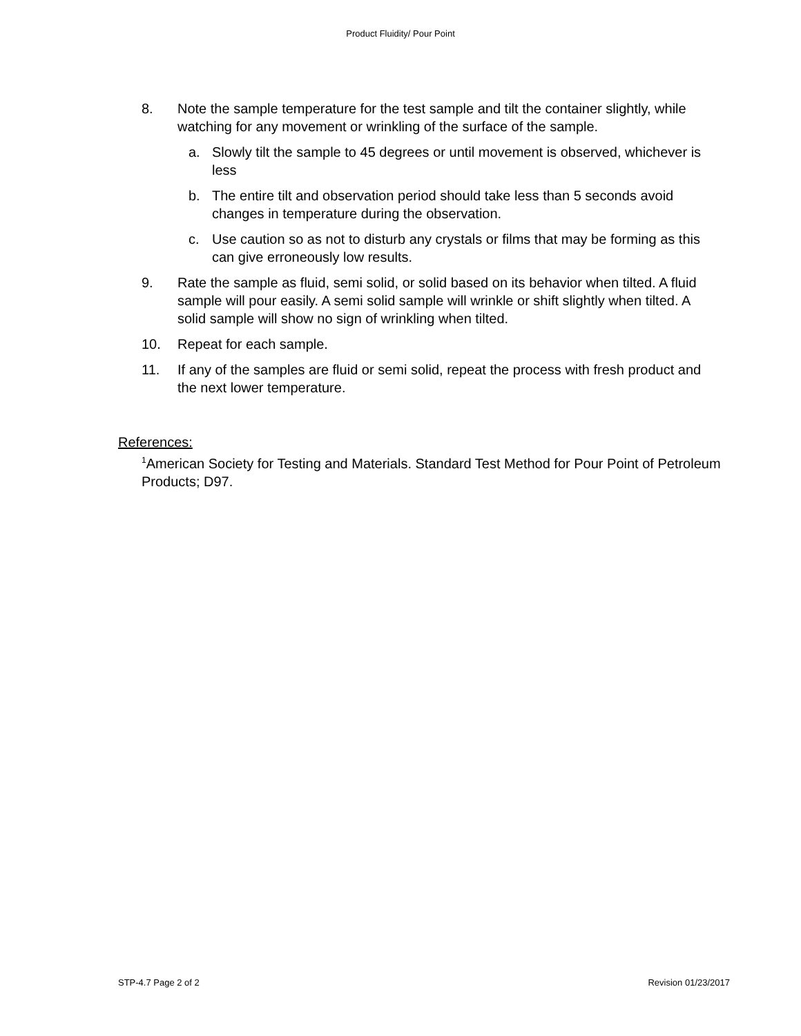Product Fluidity/ Pour Point
8. Note the sample temperature for the test sample and tilt the container slightly, while watching for any movement or wrinkling of the surface of the sample.
a. Slowly tilt the sample to 45 degrees or until movement is observed, whichever is less
b. The entire tilt and observation period should take less than 5 seconds avoid changes in temperature during the observation.
c. Use caution so as not to disturb any crystals or films that may be forming as this can give erroneously low results.
9. Rate the sample as fluid, semi solid, or solid based on its behavior when tilted. A fluid sample will pour easily. A semi solid sample will wrinkle or shift slightly when tilted. A solid sample will show no sign of wrinkling when tilted.
10. Repeat for each sample.
11. If any of the samples are fluid or semi solid, repeat the process with fresh product and the next lower temperature.
References:
<sup>1</sup> American Society for Testing and Materials. Standard Test Method for Pour Point of Petroleum Products; D97.
STP-4.7 Page 2 of 2 Revision 01/23/2017